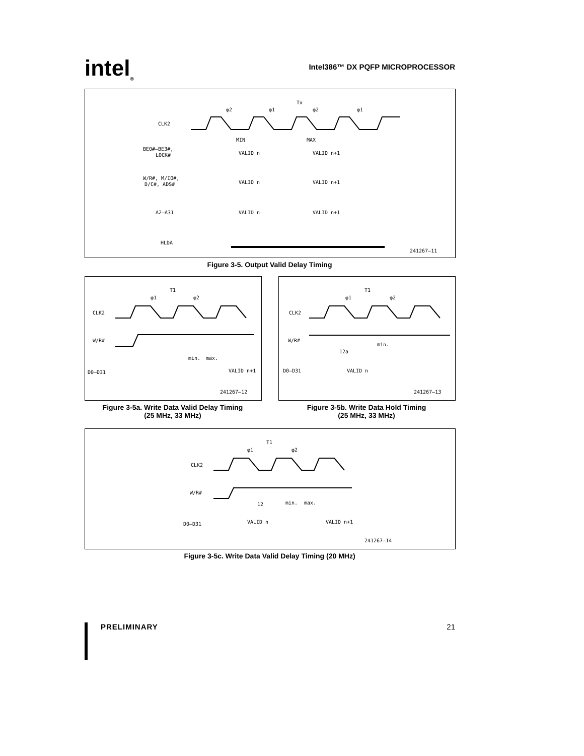intel<sub>®</sub>
Intel386™ DX PQFP MICROPROCESSOR
Tx
φ2
φ1
φ2
φ1
CLK2
BE0#–BE3#,
LOCK#
MIN
MAX
VALID n
VALID n+1
W/R#, M/IO#,
D/C#, ADS#
VALID n
VALID n+1
A2–A31
VALID n
VALID n+1
HLDA
241267–11
Figure 3-5. Output Valid Delay Timing
T1
φ1
φ2
CLK2
W/R#
min.
max.
D0–D31
VALID n+1
241267–12
Figure 3-5a. Write Data Valid Delay Timing
(25 MHz, 33 MHz)
T1
φ1
φ2
CLK2
W/R#
min.
12a
D0–D31
VALID n
241267–13
Figure 3-5b. Write Data Hold Timing
(25 MHz, 33 MHz)
T1
φ1
φ2
CLK2
W/R#
12
min.
max.
D0–D31
VALID n
VALID n+1
241267–14
Figure 3-5c. Write Data Valid Delay Timing (20 MHz)
PRELIMINARY 21